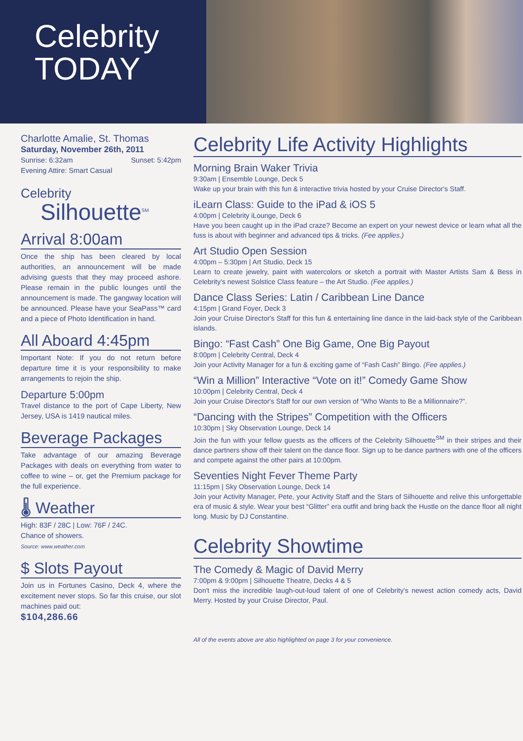Celebrity
TODAY
Charlotte Amalie, St. Thomas
Saturday, November 26th, 2011
Sunrise: 6:32am Sunset: 5:42pm
Evening Attire: Smart Casual
Celebrity
Silhouette<sup>SM</sup>
Arrival 8:00am
Once the ship has been cleared by local authorities, an announcement will be made advising guests that they may proceed ashore. Please remain in the public lounges until the announcement is made. The gangway location will be announced. Please have your SeaPass™ card and a piece of Photo Identification in hand.
All Aboard 4:45pm
Important Note: If you do not return before departure time it is your responsibility to make arrangements to rejoin the ship.
Departure 5:00pm
Travel distance to the port of Cape Liberty, New Jersey, USA is 1419 nautical miles.
Beverage Packages
Take advantage of our amazing Beverage Packages with deals on everything from water to coffee to wine – or, get the Premium package for the full experience.
🌡 Weather
High: 83F / 28C | Low: 76F / 24C.
Chance of showers.
Source: www.weather.com
$ Slots Payout
Join us in Fortunes Casino, Deck 4, where the excitement never stops. So far this cruise, our slot machines paid out:
$104,286.66
Celebrity Life Activity Highlights
Morning Brain Waker Trivia
9:30am | Ensemble Lounge, Deck 5
Wake up your brain with this fun & interactive trivia hosted by your Cruise Director's Staff.
iLearn Class: Guide to the iPad & iOS 5
4:00pm | Celebrity iLounge, Deck 6
Have you been caught up in the iPad craze? Become an expert on your newest device or learn what all the fuss is about with beginner and advanced tips & tricks. (Fee applies.)
Art Studio Open Session
4:00pm – 5:30pm | Art Studio, Deck 15
Learn to create jewelry, paint with watercolors or sketch a portrait with Master Artists Sam & Bess in Celebrity's newest Solstice Class feature – the Art Studio. (Fee applies.)
Dance Class Series: Latin / Caribbean Line Dance
4:15pm | Grand Foyer, Deck 3
Join your Cruise Director's Staff for this fun & entertaining line dance in the laid-back style of the Caribbean islands.
Bingo: “Fast Cash” One Big Game, One Big Payout
8:00pm | Celebrity Central, Deck 4
Join your Activity Manager for a fun & exciting game of “Fash Cash” Bingo. (Fee applies.)
“Win a Million” Interactive “Vote on it!” Comedy Game Show
10:00pm | Celebrity Central, Deck 4
Join your Cruise Director's Staff for our own version of “Who Wants to Be a Millionnaire?”.
“Dancing with the Stripes” Competition with the Officers
10:30pm | Sky Observation Lounge, Deck 14
Join the fun with your fellow guests as the officers of the Celebrity Silhouette<sup>SM</sup> in their stripes and their dance partners show off their talent on the dance floor. Sign up to be dance partners with one of the officers and compete against the other pairs at 10:00pm.
Seventies Night Fever Theme Party
11:15pm | Sky Observation Lounge, Deck 14
Join your Activity Manager, Pete, your Activity Staff and the Stars of Silhouette and relive this unforgettable era of music & style. Wear your best “Glitter” era outfit and bring back the Hustle on the dance floor all night long. Music by DJ Constantine.
Celebrity Showtime
The Comedy & Magic of David Merry
7:00pm & 9:00pm | Silhouette Theatre, Decks 4 & 5
Don't miss the incredible laugh-out-loud talent of one of Celebrity's newest action comedy acts, David Merry. Hosted by your Cruise Director, Paul.
All of the events above are also highlighted on page 3 for your convenience.